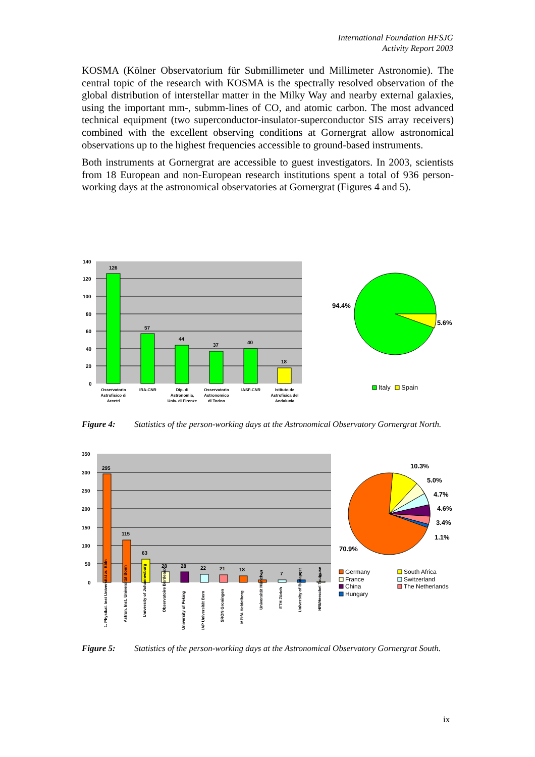International Foundation HFSJG
Activity Report 2003
KOSMA (Kölner Observatorium für Submillimeter und Millimeter Astronomie). The central topic of the research with KOSMA is the spectrally resolved observation of the global distribution of interstellar matter in the Milky Way and nearby external galaxies, using the important mm-, submm-lines of CO, and atomic carbon. The most advanced technical equipment (two superconductor-insulator-superconductor SIS array receivers) combined with the excellent observing conditions at Gornergrat allow astronomical observations up to the highest frequencies accessible to ground-based instruments.
Both instruments at Gornergrat are accessible to guest investigators. In 2003, scientists from 18 European and non-European research institutions spent a total of 936 person-working days at the astronomical observatories at Gornergrat (Figures 4 and 5).
140
120
100
80
60
40
20
0
126
57
44
37
40
18
Osservatorio
Astrofisico di
Arcetri
IRA-CNR
Dip. di
Astronomia,
Univ. di Firenze
Osservatorio
Astronomico
di Torino
IASF-CNR
Istituto de
Astrofisica del
Andalucia
94.4%
5.6%
Italy
Spain
Figure 4: Statistics of the person-working days at the Astronomical Observatory Gornergrat North.
350
300
250
200
150
100
50
0
295
115
63
28
28
22
21
18
7
7
7
3
1. Physikal. Inst Universität zu Köln
Astron. Inst. Universität Bonn
University of Johannesburg
Observatoire Bordeaux
University of Peking
IAP Universität Bern
SRON Groningen
MPIfA Heidelberg
Universität München
ETH Zürich
University of Budapest
HRI/Herschel Toulouse
10.3%
5.0%
4.7%
4.6%
3.4%
1.1%
70.9%
Germany
France
China
Hungary
South Africa
Switzerland
The Netherlands
Figure 5: Statistics of the person-working days at the Astronomical Observatory Gornergrat South.
ix